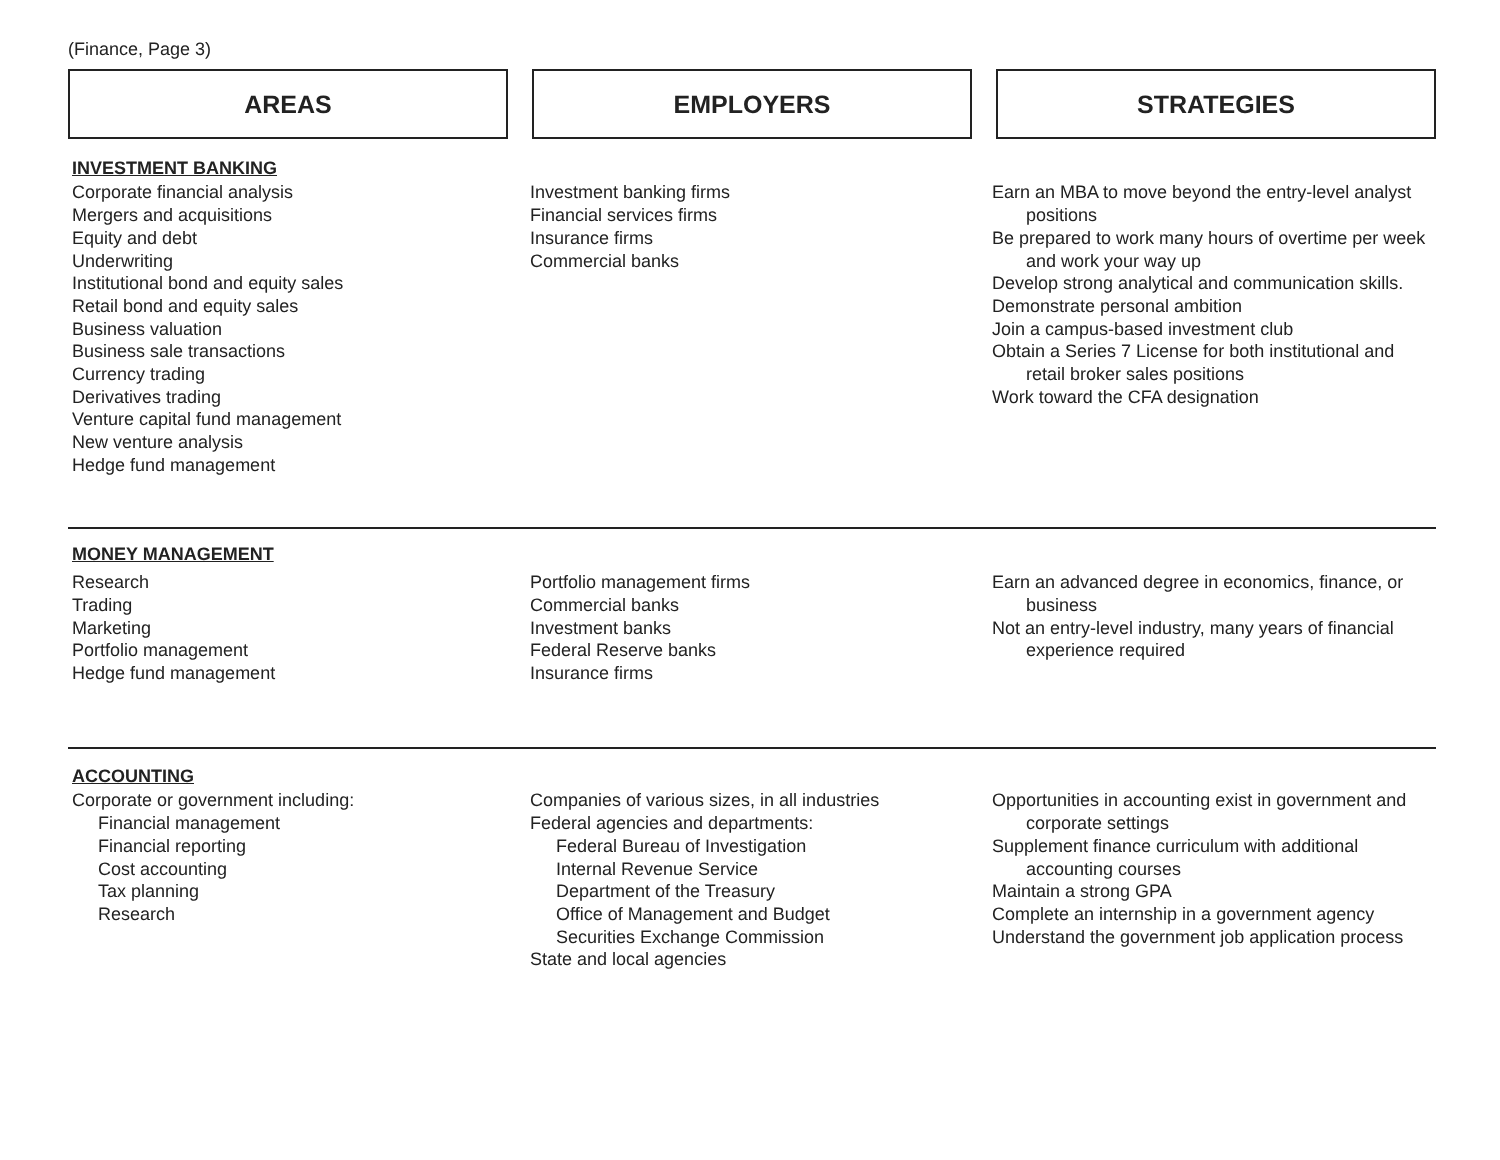(Finance, Page 3)
AREAS EMPLOYERS STRATEGIES
INVESTMENT BANKING
Corporate financial analysis
Mergers and acquisitions
Equity and debt
Underwriting
Institutional bond and equity sales
Retail bond and equity sales
Business valuation
Business sale transactions
Currency trading
Derivatives trading
Venture capital fund management
New venture analysis
Hedge fund management
Investment banking firms
Financial services firms
Insurance firms
Commercial banks
Earn an MBA to move beyond the entry-level analyst positions
Be prepared to work many hours of overtime per week and work your way up
Develop strong analytical and communication skills.
Demonstrate personal ambition
Join a campus-based investment club
Obtain a Series 7 License for both institutional and retail broker sales positions
Work toward the CFA designation
MONEY MANAGEMENT
Research
Trading
Marketing
Portfolio management
Hedge fund management
Portfolio management firms
Commercial banks
Investment banks
Federal Reserve banks
Insurance firms
Earn an advanced degree in economics, finance, or business
Not an entry-level industry, many years of financial experience required
ACCOUNTING
Corporate or government including:
Financial management
Financial reporting
Cost accounting
Tax planning
Research
Companies of various sizes, in all industries
Federal agencies and departments:
Federal Bureau of Investigation
Internal Revenue Service
Department of the Treasury
Office of Management and Budget
Securities Exchange Commission
State and local agencies
Opportunities in accounting exist in government and corporate settings
Supplement finance curriculum with additional accounting courses
Maintain a strong GPA
Complete an internship in a government agency
Understand the government job application process